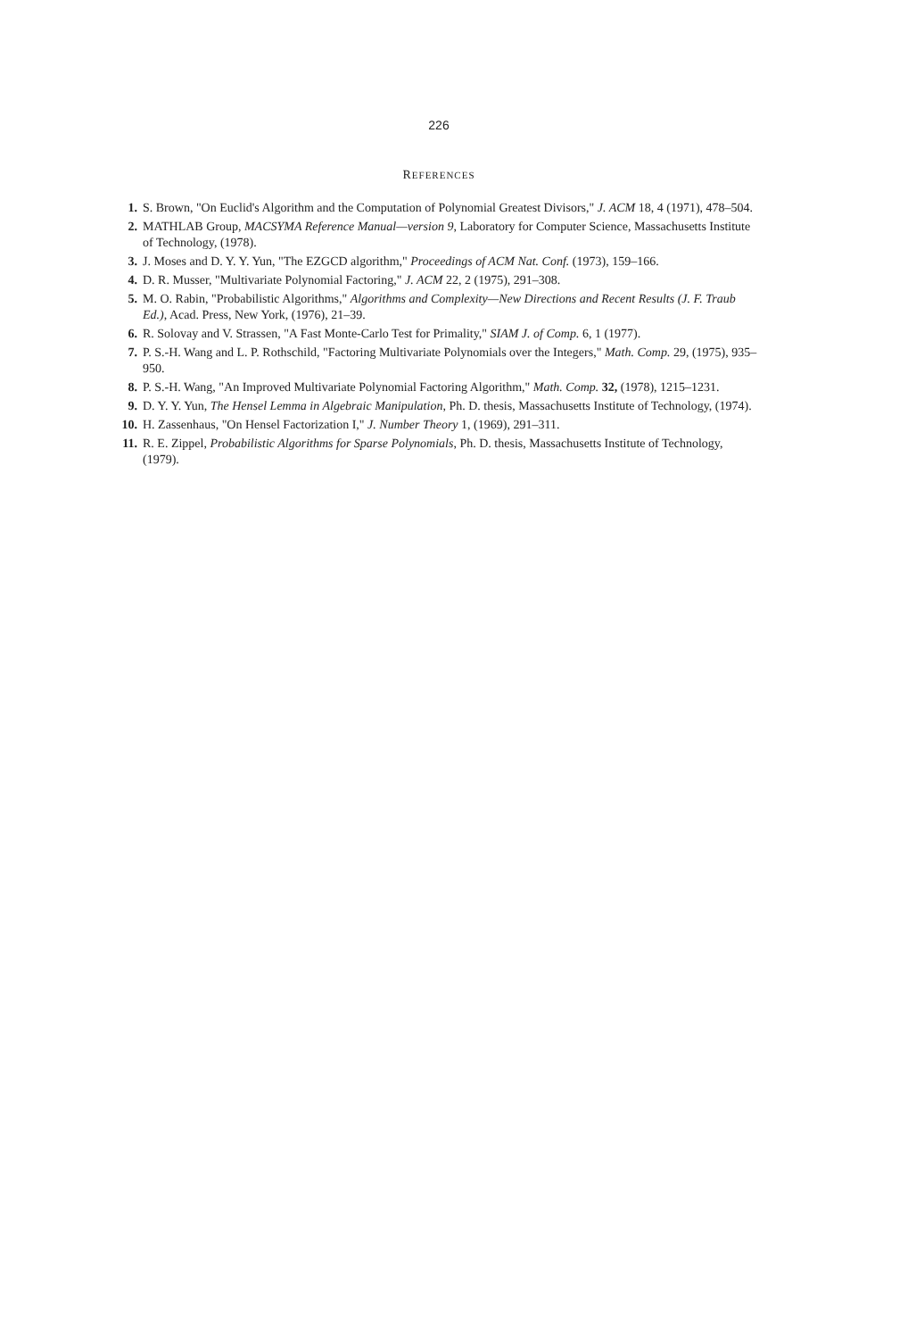226
REFERENCES
1. S. Brown, "On Euclid's Algorithm and the Computation of Polynomial Greatest Divisors," J. ACM 18, 4 (1971), 478–504.
2. MATHLAB Group, MACSYMA Reference Manual—version 9, Laboratory for Computer Science, Massachusetts Institute of Technology, (1978).
3. J. Moses and D. Y. Y. Yun, "The EZGCD algorithm," Proceedings of ACM Nat. Conf. (1973), 159–166.
4. D. R. Musser, "Multivariate Polynomial Factoring," J. ACM 22, 2 (1975), 291–308.
5. M. O. Rabin, "Probabilistic Algorithms," Algorithms and Complexity—New Directions and Recent Results (J. F. Traub Ed.), Acad. Press, New York, (1976), 21–39.
6. R. Solovay and V. Strassen, "A Fast Monte-Carlo Test for Primality," SIAM J. of Comp. 6, 1 (1977).
7. P. S.-H. Wang and L. P. Rothschild, "Factoring Multivariate Polynomials over the Integers," Math. Comp. 29, (1975), 935–950.
8. P. S.-H. Wang, "An Improved Multivariate Polynomial Factoring Algorithm," Math. Comp. 32, (1978), 1215–1231.
9. D. Y. Y. Yun, The Hensel Lemma in Algebraic Manipulation, Ph. D. thesis, Massachusetts Institute of Technology, (1974).
10. H. Zassenhaus, "On Hensel Factorization I," J. Number Theory 1, (1969), 291–311.
11. R. E. Zippel, Probabilistic Algorithms for Sparse Polynomials, Ph. D. thesis, Massachusetts Institute of Technology, (1979).